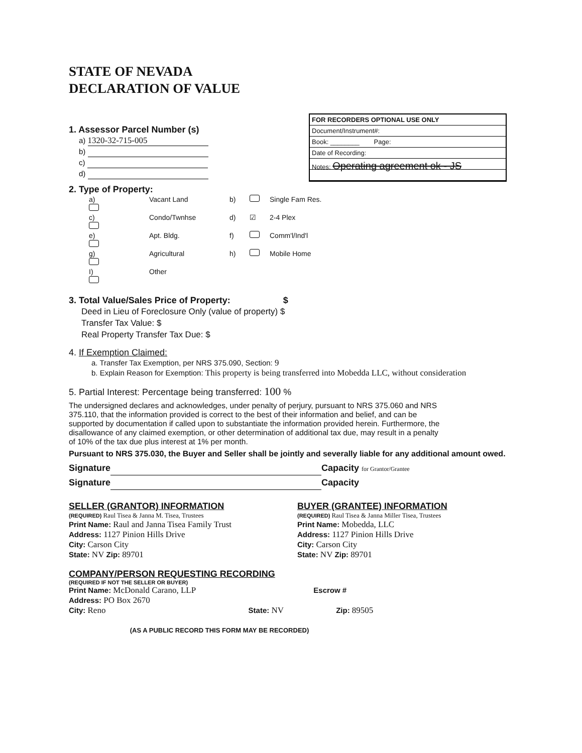FOR RECORDERS OPTIONAL USE ONLY
Document/Instrument#:
Book: ________ Page:
Date of Recording:
Notes: Operating agreement ok - JS
STATE OF NEVADA
DECLARATION OF VALUE
1. Assessor Parcel Number (s)
a) 1320-32-715-005
b)
c)
d)
2. Type of Property:
a) Vacant Land b) Single Fam Res. c) Condo/Twnhse d) ☑ 2-4 Plex e) Apt. Bldg. f) Comm'l/Ind'l g) Agricultural h) Mobile Home I) Other
3. Total Value/Sales Price of Property: $
Deed in Lieu of Foreclosure Only (value of property) $
Transfer Tax Value: $
Real Property Transfer Tax Due: $
4. If Exemption Claimed:
a. Transfer Tax Exemption, per NRS 375.090, Section: 9
b. Explain Reason for Exemption: This property is being transferred into Mobedda LLC, without consideration
5. Partial Interest: Percentage being transferred: 100 %
The undersigned declares and acknowledges, under penalty of perjury, pursuant to NRS 375.060 and NRS 375.110, that the information provided is correct to the best of their information and belief, and can be supported by documentation if called upon to substantiate the information provided herein. Furthermore, the disallowance of any claimed exemption, or other determination of additional tax due, may result in a penalty of 10% of the tax due plus interest at 1% per month.
Pursuant to NRS 375.030, the Buyer and Seller shall be jointly and severally liable for any additional amount owed.
Signature Capacity for Grantor/Grantee
Signature Capacity
SELLER (GRANTOR) INFORMATION
(REQUIRED) Raul Tisea & Janna M. Tisea, Trustees
Print Name: Raul and Janna Tisea Family Trust
Address: 1127 Pinion Hills Drive
City: Carson City
State: NV Zip: 89701
BUYER (GRANTEE) INFORMATION
(REQUIRED) Raul Tisea & Janna Miller Tisea, Trustees
Print Name: Mobedda, LLC
Address: 1127 Pinion Hills Drive
City: Carson City
State: NV Zip: 89701
COMPANY/PERSON REQUESTING RECORDING
(REQUIRED IF NOT THE SELLER OR BUYER)
Print Name: McDonald Carano, LLP Escrow #
Address: PO Box 2670
City: Reno State: NV Zip: 89505
(AS A PUBLIC RECORD THIS FORM MAY BE RECORDED)